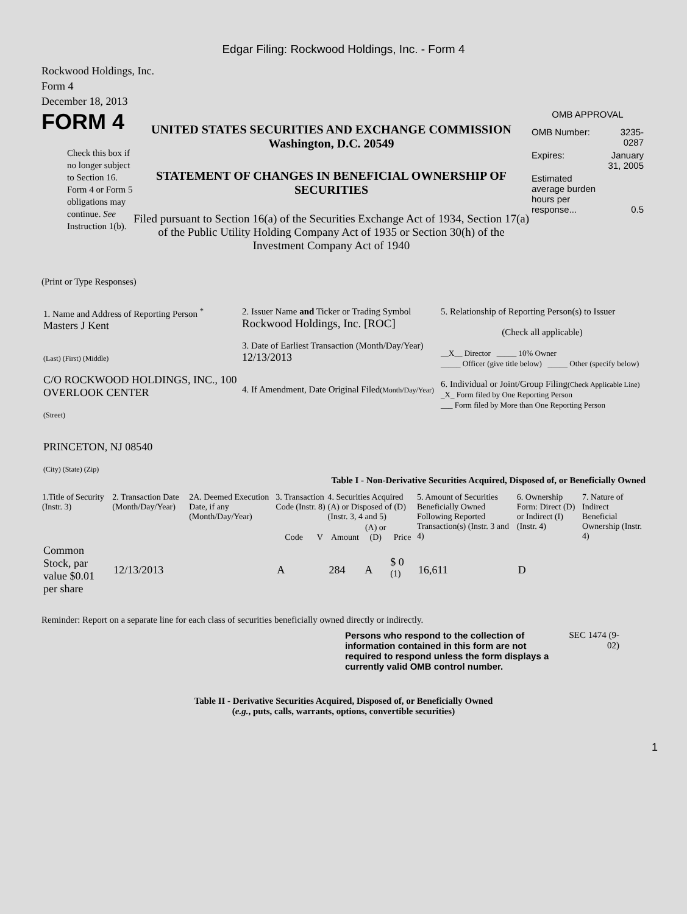Edgar Filing: Rockwood Holdings, Inc. - Form 4
Rockwood Holdings, Inc.
Form 4
December 18, 2013
FORM 4
Check this box if no longer subject to Section 16. Form 4 or Form 5 obligations may continue. See Instruction 1(b).
UNITED STATES SECURITIES AND EXCHANGE COMMISSION
Washington, D.C. 20549
STATEMENT OF CHANGES IN BENEFICIAL OWNERSHIP OF SECURITIES
Filed pursuant to Section 16(a) of the Securities Exchange Act of 1934, Section 17(a) of the Public Utility Holding Company Act of 1935 or Section 30(h) of the Investment Company Act of 1940
OMB APPROVAL
| OMB Number: | 3235-0287 |
| Expires: | January 31, 2005 |
| Estimated average burden hours per response... | 0.5 |
(Print or Type Responses)
| 1. Name and Address of Reporting Person <sup>*</sup> Masters J Kent (Last) (First) (Middle) C/O ROCKWOOD HOLDINGS, INC., 100 OVERLOOK CENTER (Street) PRINCETON, NJ 08540 (City) (State) (Zip) | 2. Issuer Name and Ticker or Trading Symbol Rockwood Holdings, Inc. [ROC] 3. Date of Earliest Transaction (Month/Day/Year) 12/13/2013 4. If Amendment, Date Original Filed (Month/Day/Year) | 5. Relationship of Reporting Person(s) to Issuer (Check all applicable) __X__ Director _____ 10% Owner _____ Officer (give title below) _____ Other (specify below) 6. Individual or Joint/Group Filing (Check Applicable Line) _X_ Form filed by One Reporting Person ___ Form filed by More than One Reporting Person |
Table I - Non-Derivative Securities Acquired, Disposed of, or Beneficially Owned
| 1.Title of Security (Instr. 3) | 2. Transaction Date (Month/Day/Year) | 2A. Deemed Execution Date, if any (Month/Day/Year) | 3. Transaction Code (Instr. 8) | | 4. Securities Acquired (A) or Disposed of (D) (Instr. 3, 4 and 5) | | | 5. Amount of Securities Beneficially Owned Following Reported Transaction(s) (Instr. 3 and 4) | 6. Ownership Form: Direct (D) or Indirect (I) (Instr. 4) | 7. Nature of Indirect Beneficial Ownership (Instr. 4) |
| --- | --- | --- | --- | --- | --- | --- | --- | --- | --- | --- |
| | | | Code | V | Amount | (A) or (D) | Price | | | |
| Common Stock, par value $0.01 per share | 12/13/2013 | | A | | 284 | A | $ 0 <sup>(1)</sup> | 16,611 | D | |
Reminder: Report on a separate line for each class of securities beneficially owned directly or indirectly.
Persons who respond to the collection of information contained in this form are not required to respond unless the form displays a currently valid OMB control number.
SEC 1474 (9-02)
Table II - Derivative Securities Acquired, Disposed of, or Beneficially Owned
(e.g., puts, calls, warrants, options, convertible securities)
1